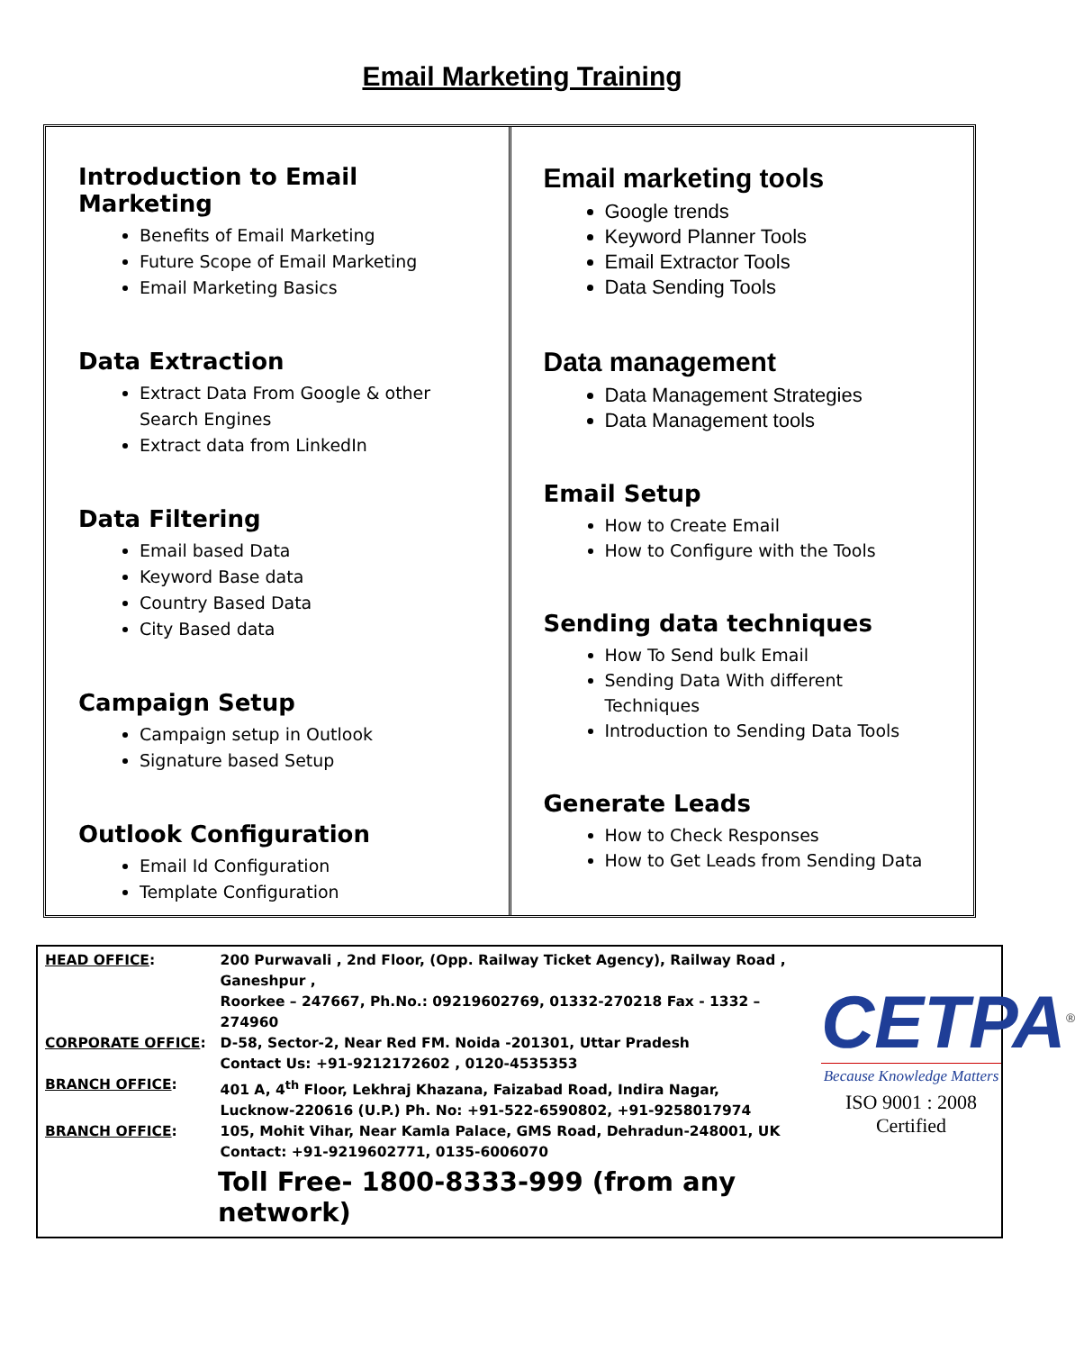Email Marketing Training
Introduction to Email Marketing
Benefits of Email Marketing
Future Scope of Email Marketing
Email Marketing Basics
Data Extraction
Extract Data From Google & other Search Engines
Extract data from LinkedIn
Data Filtering
Email based Data
Keyword Base data
Country Based Data
City Based data
Campaign Setup
Campaign setup in Outlook
Signature based Setup
Outlook Configuration
Email Id Configuration
Template Configuration
Email marketing tools
Google trends
Keyword Planner Tools
Email Extractor Tools
Data Sending Tools
Data management
Data Management Strategies
Data Management tools
Email Setup
How to Create Email
How to Configure with the Tools
Sending data techniques
How To Send bulk Email
Sending Data With different Techniques
Introduction to Sending Data Tools
Generate Leads
How to Check Responses
How to Get Leads from Sending Data
| HEAD OFFICE : | 200 Purwavali , 2nd Floor, (Opp. Railway Ticket Agency), Railway Road , Ganeshpur , Roorkee – 247667, Ph.No.: 09219602769, 01332-270218 Fax - 1332 – 274960 |
| CORPORATE OFFICE : | D-58, Sector-2, Near Red FM. Noida -201301, Uttar Pradesh Contact Us: +91-9212172602 , 0120-4535353 |
| BRANCH OFFICE : | 401 A, 4<sup>th</sup> Floor, Lekhraj Khazana, Faizabad Road, Indira Nagar, Lucknow-220616 (U.P.) Ph. No: +91-522-6590802, +91-9258017974 |
| BRANCH OFFICE : | 105, Mohit Vihar, Near Kamla Palace, GMS Road, Dehradun-248001, UK Contact: +91-9219602771, 0135-6006070 |
Toll Free- 1800-8333-999 (from any network)
CETPA<sup>®</sup>
Because Knowledge Matters
ISO 9001 : 2008 Certified